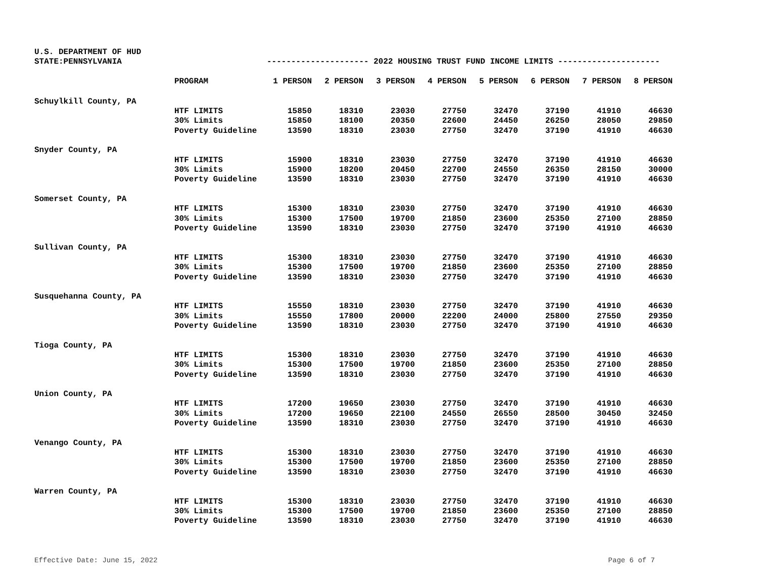U.S. DEPARTMENT OF HUD
STATE:PENNSYLVANIA --------------------- 2022 HOUSING TRUST FUND INCOME LIMITS ---------------------
| | PROGRAM | 1 PERSON | 2 PERSON | 3 PERSON | 4 PERSON | 5 PERSON | 6 PERSON | 7 PERSON | 8 PERSON |
| --- | --- | --- | --- | --- | --- | --- | --- | --- | --- |
| Schuylkill County, PA | | | | | | | | | |
| | HTF LIMITS | 15850 | 18310 | 23030 | 27750 | 32470 | 37190 | 41910 | 46630 |
| | 30% Limits | 15850 | 18100 | 20350 | 22600 | 24450 | 26250 | 28050 | 29850 |
| | Poverty Guideline | 13590 | 18310 | 23030 | 27750 | 32470 | 37190 | 41910 | 46630 |
| Snyder County, PA | | | | | | | | | |
| | HTF LIMITS | 15900 | 18310 | 23030 | 27750 | 32470 | 37190 | 41910 | 46630 |
| | 30% Limits | 15900 | 18200 | 20450 | 22700 | 24550 | 26350 | 28150 | 30000 |
| | Poverty Guideline | 13590 | 18310 | 23030 | 27750 | 32470 | 37190 | 41910 | 46630 |
| Somerset County, PA | | | | | | | | | |
| | HTF LIMITS | 15300 | 18310 | 23030 | 27750 | 32470 | 37190 | 41910 | 46630 |
| | 30% Limits | 15300 | 17500 | 19700 | 21850 | 23600 | 25350 | 27100 | 28850 |
| | Poverty Guideline | 13590 | 18310 | 23030 | 27750 | 32470 | 37190 | 41910 | 46630 |
| Sullivan County, PA | | | | | | | | | |
| | HTF LIMITS | 15300 | 18310 | 23030 | 27750 | 32470 | 37190 | 41910 | 46630 |
| | 30% Limits | 15300 | 17500 | 19700 | 21850 | 23600 | 25350 | 27100 | 28850 |
| | Poverty Guideline | 13590 | 18310 | 23030 | 27750 | 32470 | 37190 | 41910 | 46630 |
| Susquehanna County, PA | | | | | | | | | |
| | HTF LIMITS | 15550 | 18310 | 23030 | 27750 | 32470 | 37190 | 41910 | 46630 |
| | 30% Limits | 15550 | 17800 | 20000 | 22200 | 24000 | 25800 | 27550 | 29350 |
| | Poverty Guideline | 13590 | 18310 | 23030 | 27750 | 32470 | 37190 | 41910 | 46630 |
| Tioga County, PA | | | | | | | | | |
| | HTF LIMITS | 15300 | 18310 | 23030 | 27750 | 32470 | 37190 | 41910 | 46630 |
| | 30% Limits | 15300 | 17500 | 19700 | 21850 | 23600 | 25350 | 27100 | 28850 |
| | Poverty Guideline | 13590 | 18310 | 23030 | 27750 | 32470 | 37190 | 41910 | 46630 |
| Union County, PA | | | | | | | | | |
| | HTF LIMITS | 17200 | 19650 | 23030 | 27750 | 32470 | 37190 | 41910 | 46630 |
| | 30% Limits | 17200 | 19650 | 22100 | 24550 | 26550 | 28500 | 30450 | 32450 |
| | Poverty Guideline | 13590 | 18310 | 23030 | 27750 | 32470 | 37190 | 41910 | 46630 |
| Venango County, PA | | | | | | | | | |
| | HTF LIMITS | 15300 | 18310 | 23030 | 27750 | 32470 | 37190 | 41910 | 46630 |
| | 30% Limits | 15300 | 17500 | 19700 | 21850 | 23600 | 25350 | 27100 | 28850 |
| | Poverty Guideline | 13590 | 18310 | 23030 | 27750 | 32470 | 37190 | 41910 | 46630 |
| Warren County, PA | | | | | | | | | |
| | HTF LIMITS | 15300 | 18310 | 23030 | 27750 | 32470 | 37190 | 41910 | 46630 |
| | 30% Limits | 15300 | 17500 | 19700 | 21850 | 23600 | 25350 | 27100 | 28850 |
| | Poverty Guideline | 13590 | 18310 | 23030 | 27750 | 32470 | 37190 | 41910 | 46630 |
Effective Date: June 15, 2022 Page 6 of 7